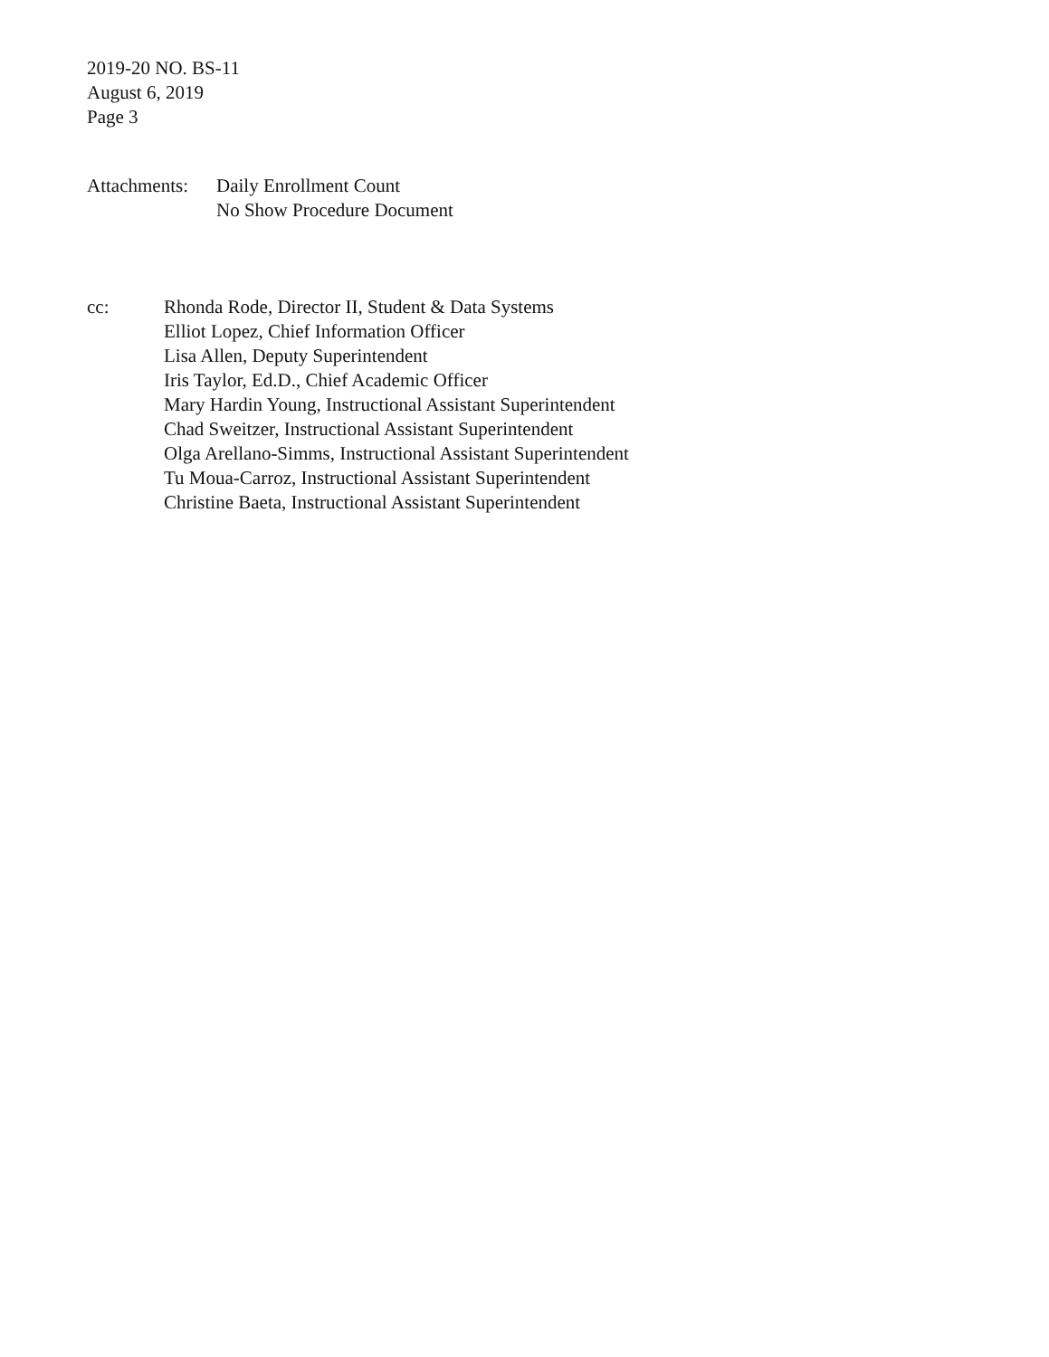2019-20 NO. BS-11
August 6, 2019
Page 3
Attachments:
Daily Enrollment Count
No Show Procedure Document
cc: Rhonda Rode, Director II, Student & Data Systems
Elliot Lopez, Chief Information Officer
Lisa Allen, Deputy Superintendent
Iris Taylor, Ed.D., Chief Academic Officer
Mary Hardin Young, Instructional Assistant Superintendent
Chad Sweitzer, Instructional Assistant Superintendent
Olga Arellano-Simms, Instructional Assistant Superintendent
Tu Moua-Carroz, Instructional Assistant Superintendent
Christine Baeta, Instructional Assistant Superintendent